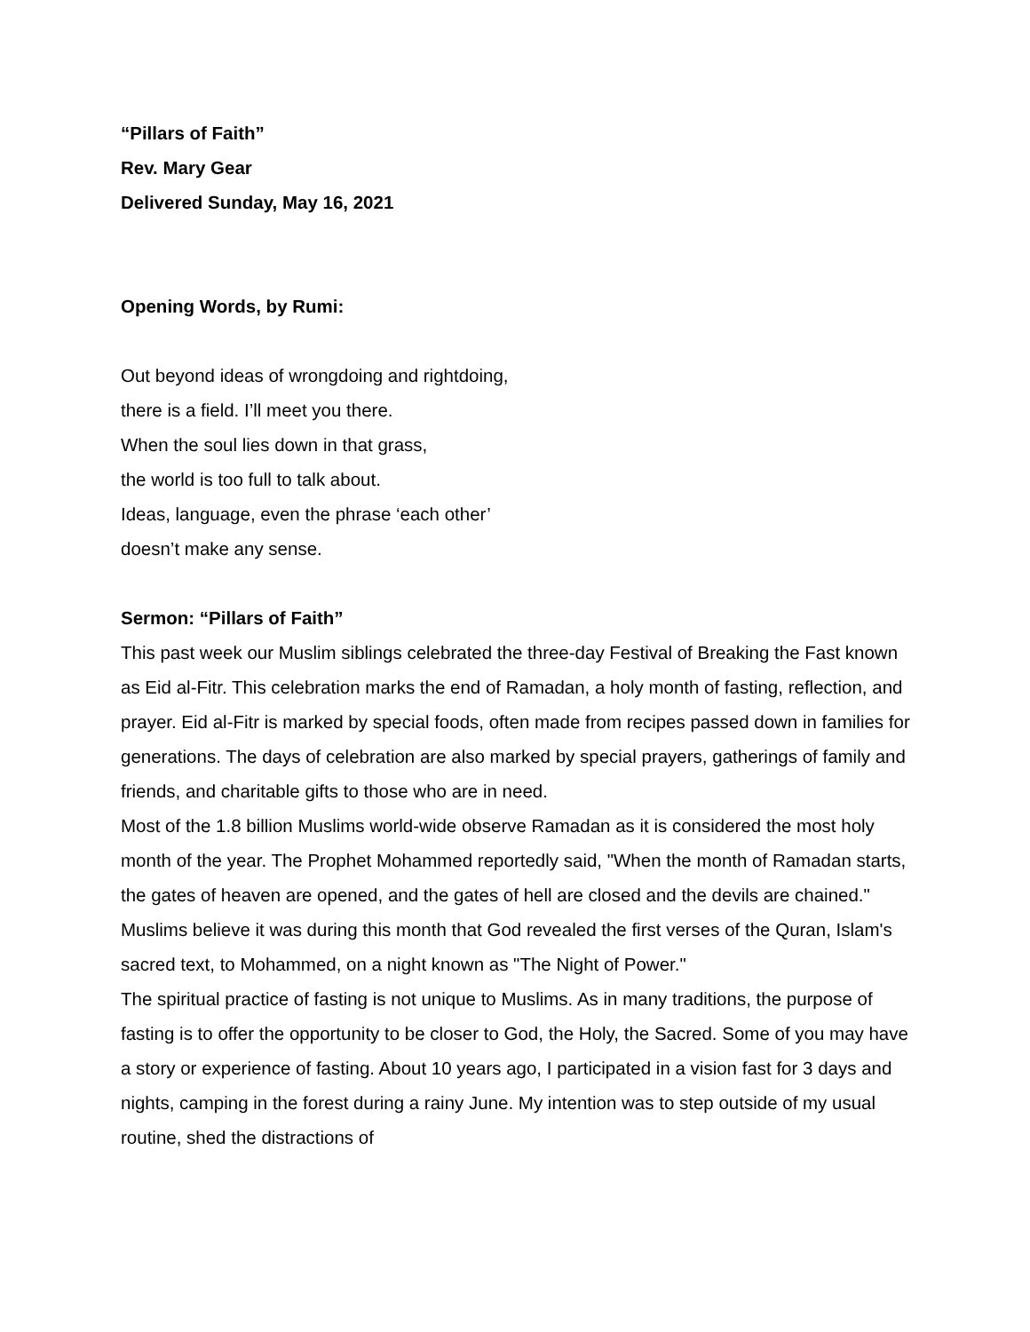“Pillars of Faith”
Rev. Mary Gear
Delivered Sunday, May 16, 2021
Opening Words, by Rumi:
Out beyond ideas of wrongdoing and rightdoing,
there is a field. I’ll meet you there.
When the soul lies down in that grass,
the world is too full to talk about.
Ideas, language, even the phrase ‘each other’
doesn’t make any sense.
Sermon: “Pillars of Faith”
This past week our Muslim siblings celebrated the three-day Festival of Breaking the Fast known as Eid al-Fitr. This celebration marks the end of Ramadan, a holy month of fasting, reflection, and prayer. Eid al-Fitr is marked by special foods, often made from recipes passed down in families for generations. The days of celebration are also marked by special prayers, gatherings of family and friends, and charitable gifts to those who are in need.
Most of the 1.8 billion Muslims world-wide observe Ramadan as it is considered the most holy month of the year. The Prophet Mohammed reportedly said, "When the month of Ramadan starts, the gates of heaven are opened, and the gates of hell are closed and the devils are chained." Muslims believe it was during this month that God revealed the first verses of the Quran, Islam's sacred text, to Mohammed, on a night known as "The Night of Power."
The spiritual practice of fasting is not unique to Muslims. As in many traditions, the purpose of fasting is to offer the opportunity to be closer to God, the Holy, the Sacred. Some of you may have a story or experience of fasting. About 10 years ago, I participated in a vision fast for 3 days and nights, camping in the forest during a rainy June. My intention was to step outside of my usual routine, shed the distractions of